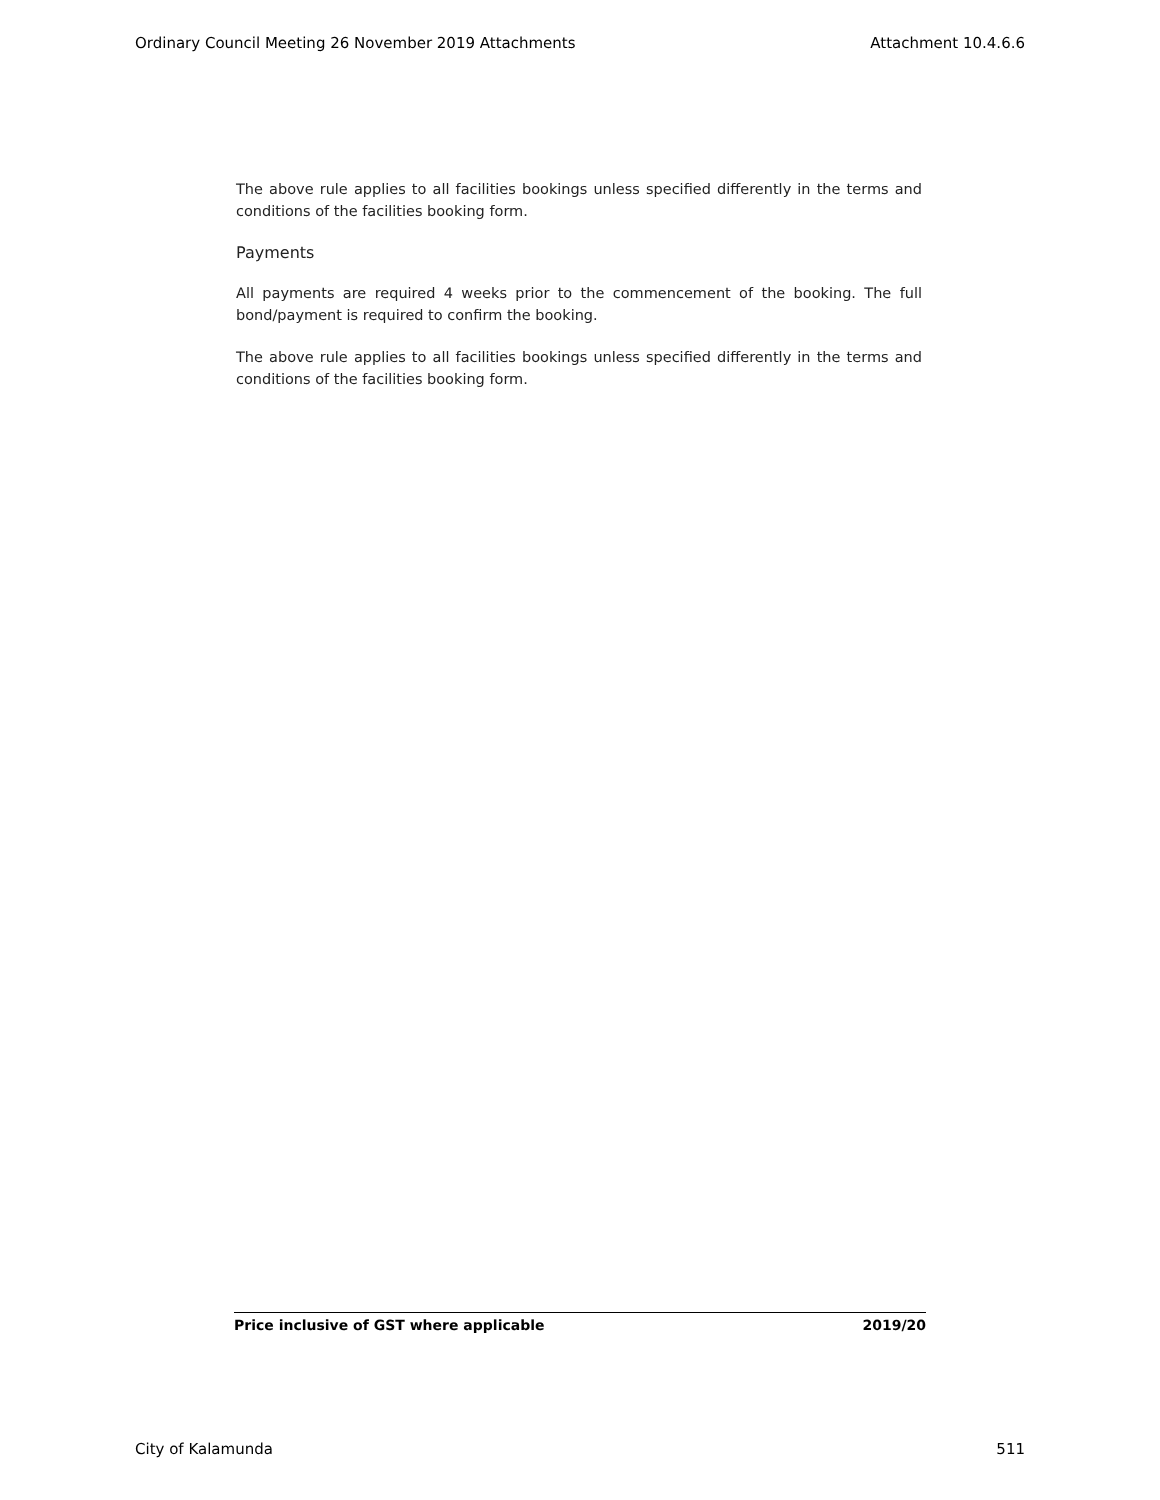Ordinary Council Meeting 26 November 2019 Attachments Attachment 10.4.6.6
The above rule applies to all facilities bookings unless specified differently in the terms and conditions of the facilities booking form.
Payments
All payments are required 4 weeks prior to the commencement of the booking. The full bond/payment is required to confirm the booking.
The above rule applies to all facilities bookings unless specified differently in the terms and conditions of the facilities booking form.
Price inclusive of GST where applicable 2019/20
City of Kalamunda 511